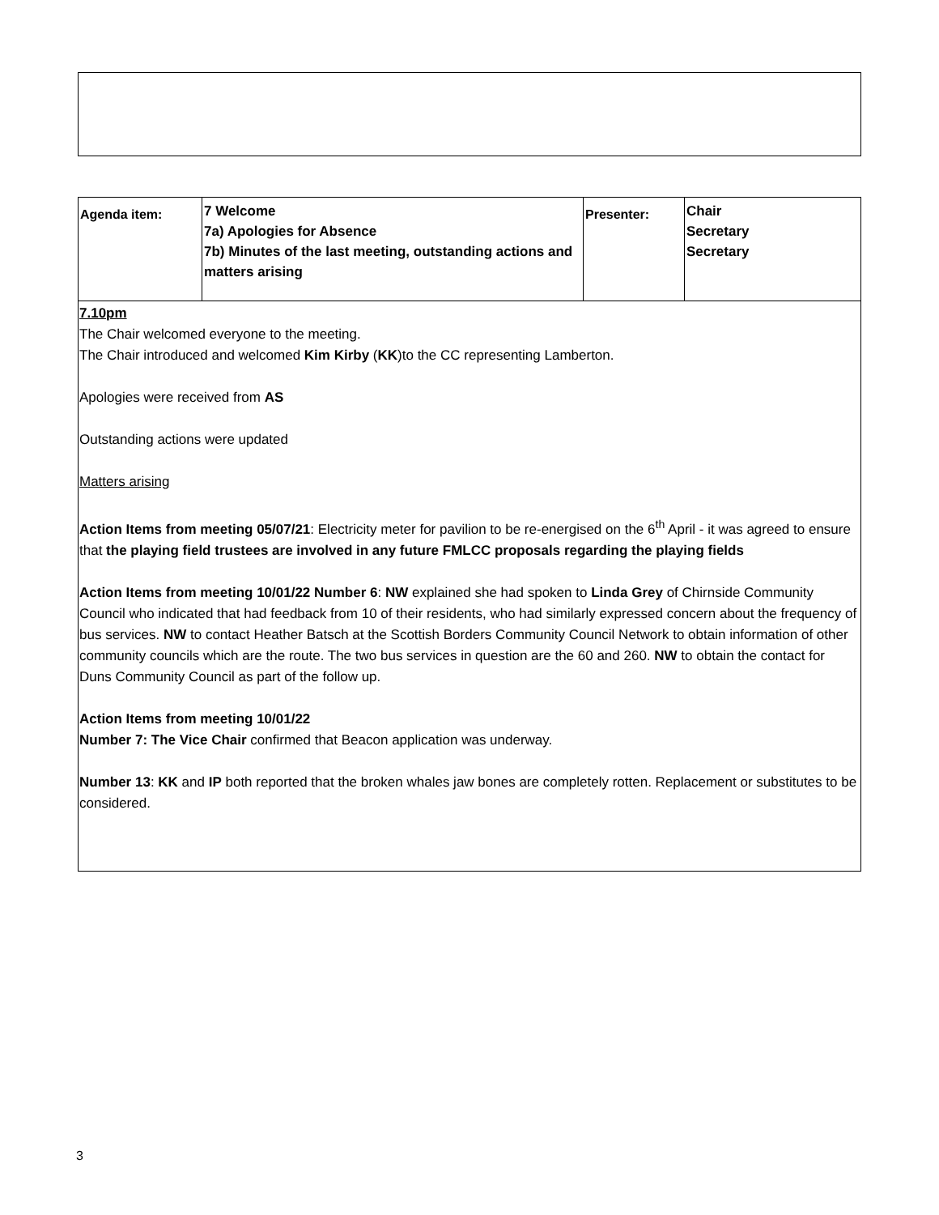| Agenda item: | 7 Welcome 7a) Apologies for Absence 7b) Minutes of the last meeting, outstanding actions and matters arising | Presenter: | Chair Secretary Secretary |
7.10pm
The Chair welcomed everyone to the meeting.
The Chair introduced and welcomed Kim Kirby (KK)to the CC representing Lamberton.
Apologies were received from AS
Outstanding actions were updated
Matters arising
Action Items from meeting 05/07/21: Electricity meter for pavilion to be re-energised on the 6<sup>th</sup> April - it was agreed to ensure that the playing field trustees are involved in any future FMLCC proposals regarding the playing fields
Action Items from meeting 10/01/22 Number 6: NW explained she had spoken to Linda Grey of Chirnside Community Council who indicated that had feedback from 10 of their residents, who had similarly expressed concern about the frequency of bus services. NW to contact Heather Batsch at the Scottish Borders Community Council Network to obtain information of other community councils which are the route. The two bus services in question are the 60 and 260. NW to obtain the contact for Duns Community Council as part of the follow up.
Action Items from meeting 10/01/22
Number 7: The Vice Chair confirmed that Beacon application was underway.
Number 13: KK and IP both reported that the broken whales jaw bones are completely rotten. Replacement or substitutes to be considered.
3